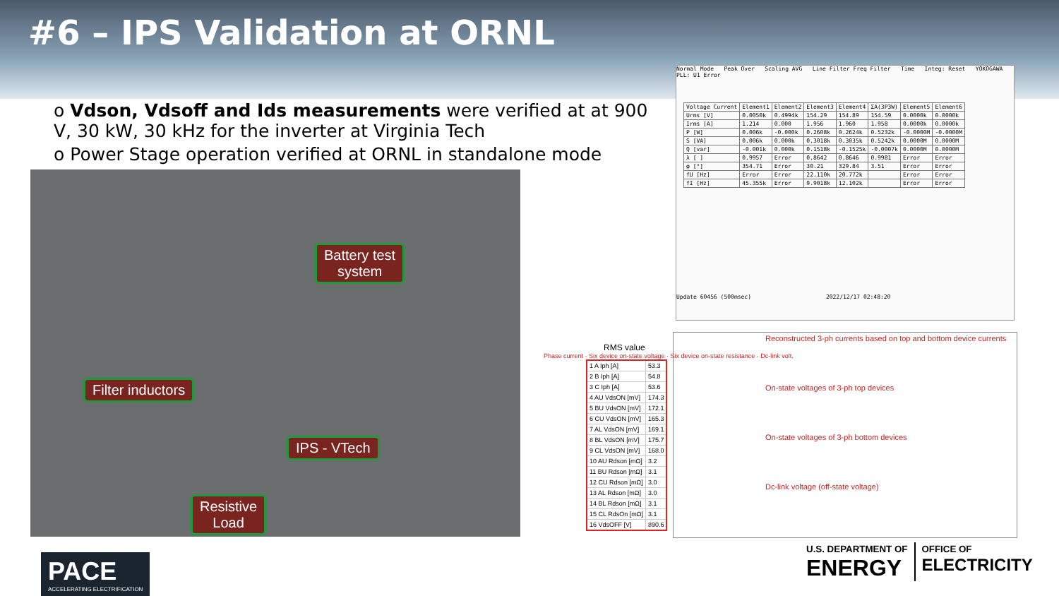#6 – IPS Validation at ORNL
o Vdson, Vdsoff and Ids measurements were verified at at 900 V, 30 kW, 30 kHz for the inverter at Virginia Tech
o Power Stage operation verified at ORNL in standalone mode
Battery test
system
Filter inductors
IPS - VTech
Resistive
Load
Normal Mode Peak Over Scaling AVG Line Filter Freq Filter Time Integ: Reset YOKOGAWA PLL: U1 Error
| Voltage Current | Element1 | Element2 | Element3 | Element4 | ΣA(3P3W) | Element5 | Element6 |
| --- | --- | --- | --- | --- | --- | --- | --- |
| Urms [V] | 0.0050k | 0.4994k | 154.29 | 154.89 | 154.59 | 0.0000k | 0.0000k |
| Irms [A] | 1.214 | 0.000 | 1.956 | 1.960 | 1.958 | 0.0000k | 0.0000k |
| P [W] | 0.006k | -0.000k | 0.2608k | 0.2624k | 0.5232k | -0.0000M | -0.0000M |
| S [VA] | 0.006k | 0.000k | 0.3018k | 0.3035k | 0.5242k | 0.0000M | 0.0000M |
| Q [var] | -0.001k | 0.000k | 0.1518k | -0.1525k | -0.0007k | 0.0000M | 0.0000M |
| λ [ ] | 0.9957 | Error | 0.8642 | 0.8646 | 0.9981 | Error | Error |
| φ [°] | 354.71 | Error | 30.21 | 329.84 | 3.51 | Error | Error |
| fU [Hz] | Error | Error | 22.110k | 20.772k | | Error | Error |
| fI [Hz] | 45.355k | Error | 9.9018k | 12.102k | | Error | Error |
Update 60456 (500msec) 2022/12/17 02:48:20
RMS value
Phase current · Six device on-state voltage · Six device on-state resistance · Dc-link volt.
| 1 A Iph [A] | 53.3 |
| 2 B Iph [A] | 54.8 |
| 3 C Iph [A] | 53.6 |
| 4 AU VdsON [mV] | 174.3 |
| 5 BU VdsON [mV] | 172.1 |
| 6 CU VdsON [mV] | 165.3 |
| 7 AL VdsON [mV] | 169.1 |
| 8 BL VdsON [mV] | 175.7 |
| 9 CL VdsON [mV] | 168.0 |
| 10 AU Rdson [mΩ] | 3.2 |
| 11 BU Rdson [mΩ] | 3.1 |
| 12 CU Rdson [mΩ] | 3.0 |
| 13 AL Rdson [mΩ] | 3.0 |
| 14 BL Rdson [mΩ] | 3.1 |
| 15 CL RdsOn [mΩ] | 3.1 |
| 16 VdsOFF [V] | 890.6 |
Reconstructed 3-ph currents based on top and bottom device currents
On-state voltages of 3-ph top devices
On-state voltages of 3-ph bottom devices
Dc-link voltage (off-state voltage)
PACE
ACCELERATING ELECTRIFICATION
U.S. DEPARTMENT OF
ENERGY
OFFICE OF
ELECTRICITY